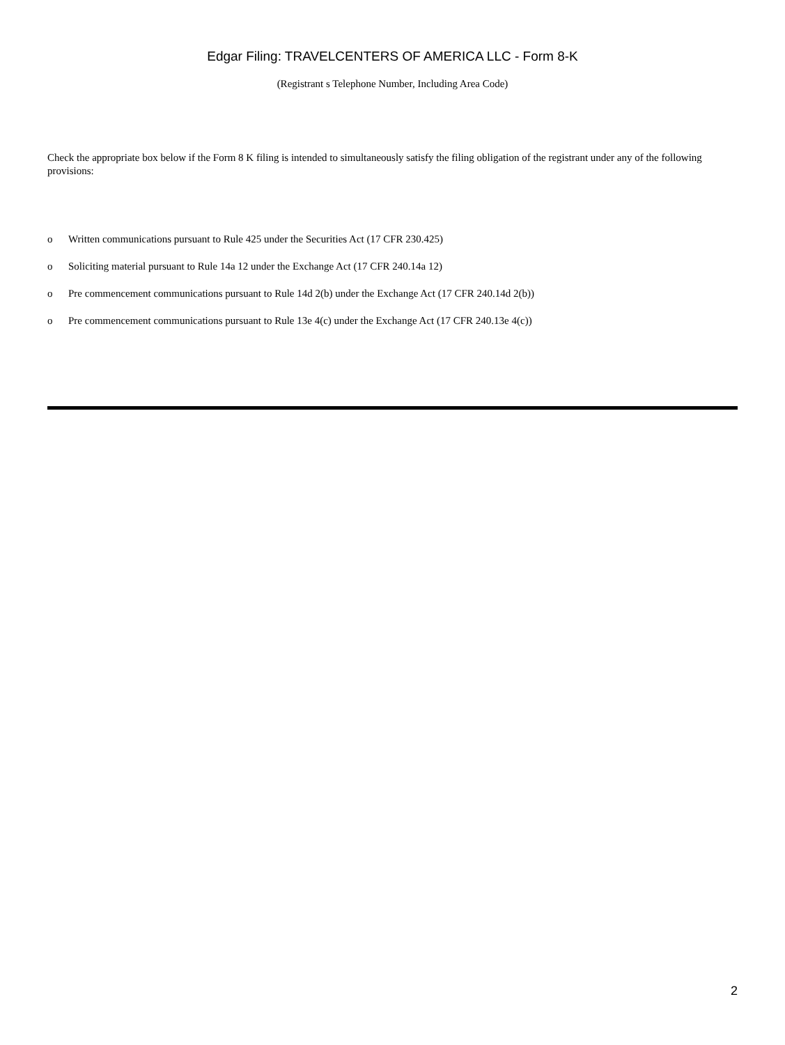Edgar Filing: TRAVELCENTERS OF AMERICA LLC - Form 8-K
(Registrant s Telephone Number, Including Area Code)
Check the appropriate box below if the Form 8 K filing is intended to simultaneously satisfy the filing obligation of the registrant under any of the following provisions:
o Written communications pursuant to Rule 425 under the Securities Act (17 CFR 230.425)
o Soliciting material pursuant to Rule 14a 12 under the Exchange Act (17 CFR 240.14a 12)
o Pre commencement communications pursuant to Rule 14d 2(b) under the Exchange Act (17 CFR 240.14d 2(b))
o Pre commencement communications pursuant to Rule 13e 4(c) under the Exchange Act (17 CFR 240.13e 4(c))
2